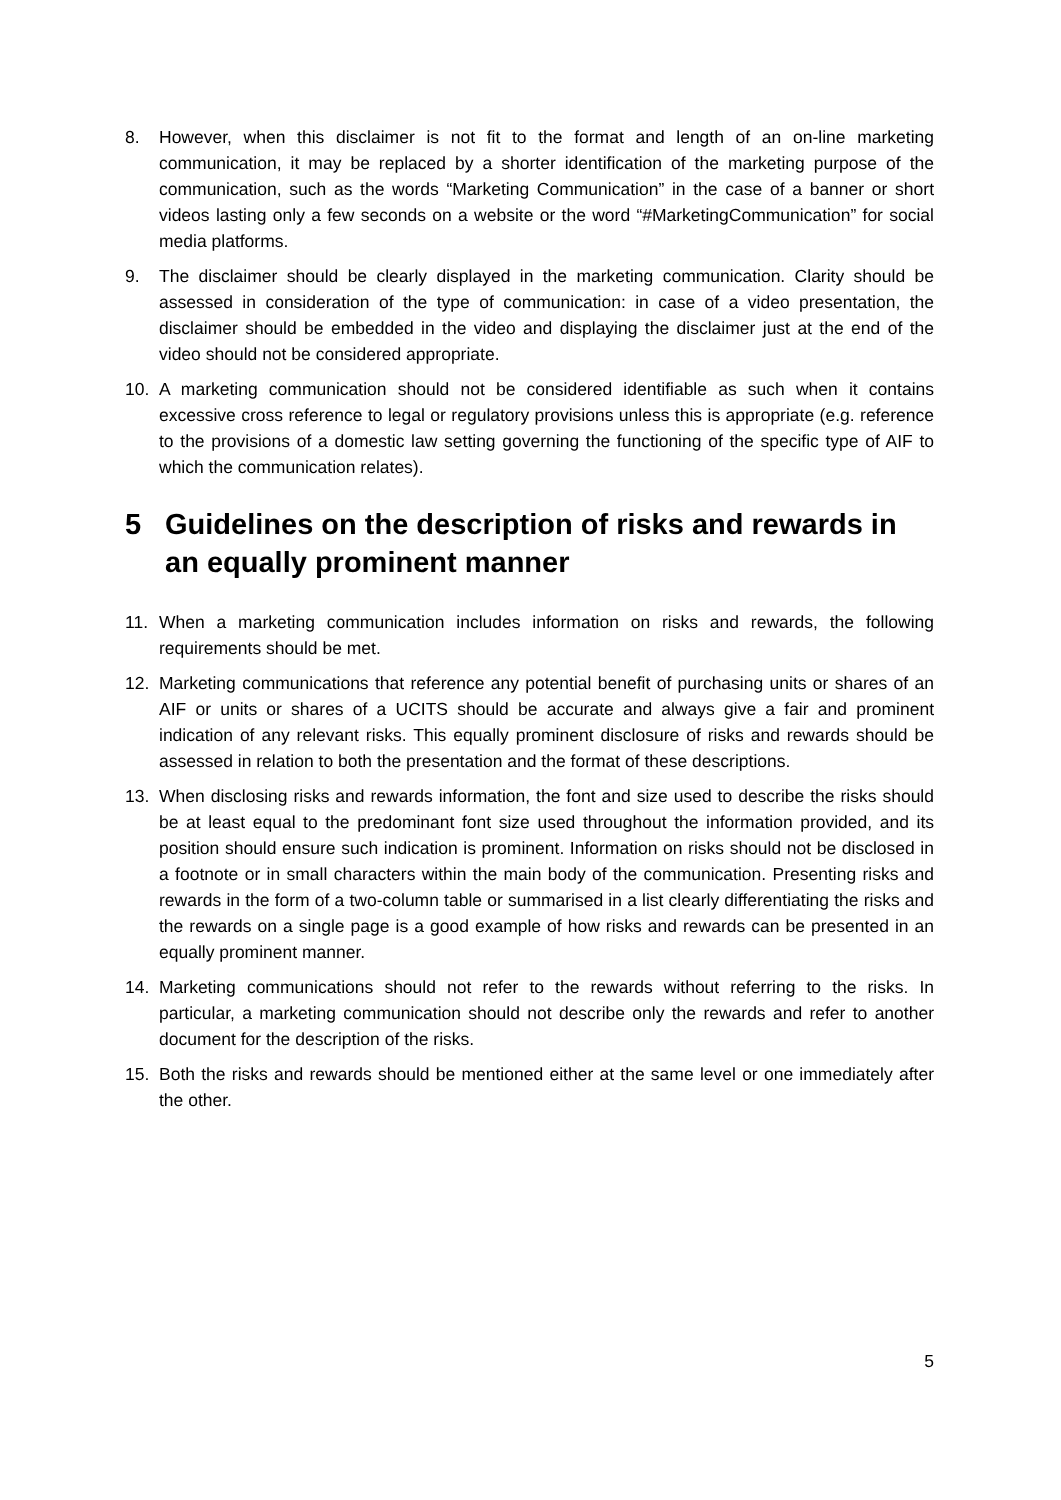8. However, when this disclaimer is not fit to the format and length of an on-line marketing communication, it may be replaced by a shorter identification of the marketing purpose of the communication, such as the words “Marketing Communication” in the case of a banner or short videos lasting only a few seconds on a website or the word “#MarketingCommunication” for social media platforms.
9. The disclaimer should be clearly displayed in the marketing communication. Clarity should be assessed in consideration of the type of communication: in case of a video presentation, the disclaimer should be embedded in the video and displaying the disclaimer just at the end of the video should not be considered appropriate.
10. A marketing communication should not be considered identifiable as such when it contains excessive cross reference to legal or regulatory provisions unless this is appropriate (e.g. reference to the provisions of a domestic law setting governing the functioning of the specific type of AIF to which the communication relates).
5 Guidelines on the description of risks and rewards in an equally prominent manner
11. When a marketing communication includes information on risks and rewards, the following requirements should be met.
12. Marketing communications that reference any potential benefit of purchasing units or shares of an AIF or units or shares of a UCITS should be accurate and always give a fair and prominent indication of any relevant risks. This equally prominent disclosure of risks and rewards should be assessed in relation to both the presentation and the format of these descriptions.
13. When disclosing risks and rewards information, the font and size used to describe the risks should be at least equal to the predominant font size used throughout the information provided, and its position should ensure such indication is prominent. Information on risks should not be disclosed in a footnote or in small characters within the main body of the communication. Presenting risks and rewards in the form of a two-column table or summarised in a list clearly differentiating the risks and the rewards on a single page is a good example of how risks and rewards can be presented in an equally prominent manner.
14. Marketing communications should not refer to the rewards without referring to the risks. In particular, a marketing communication should not describe only the rewards and refer to another document for the description of the risks.
15. Both the risks and rewards should be mentioned either at the same level or one immediately after the other.
5